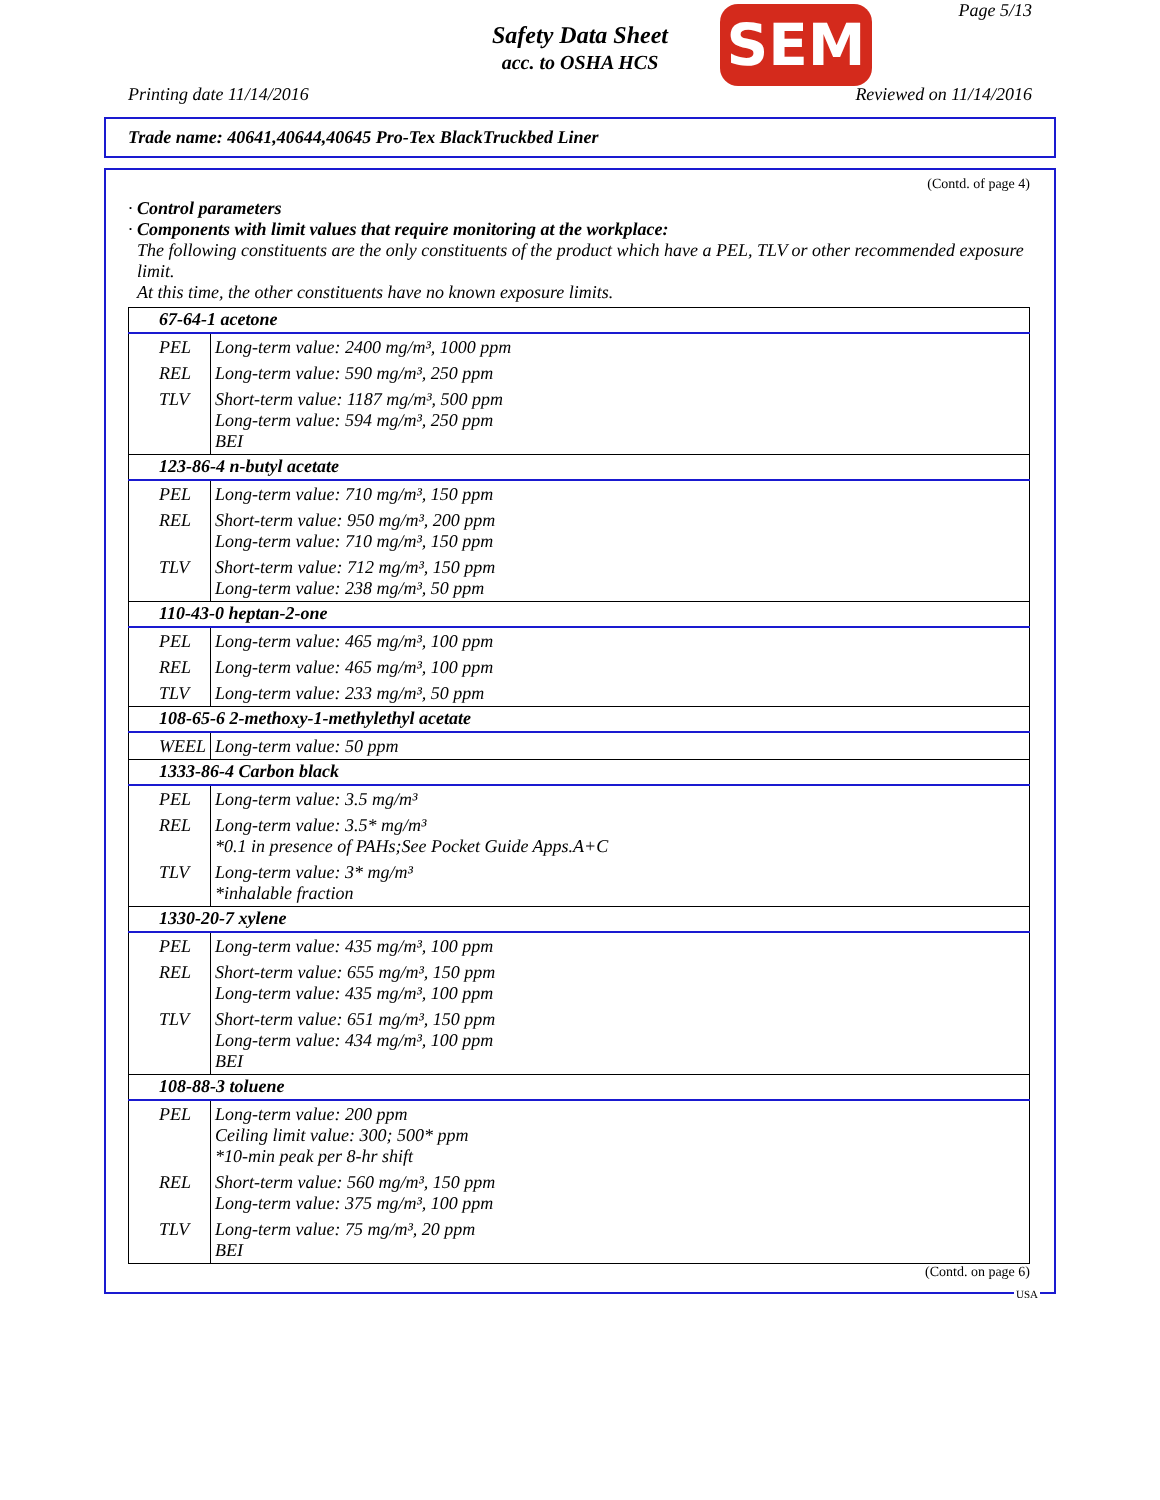Page 5/13
Safety Data Sheet
acc. to OSHA HCS
SEM
Printing date 11/14/2016 Reviewed on 11/14/2016
Trade name: 40641,40644,40645 Pro-Tex BlackTruckbed Liner
(Contd. of page 4)
· Control parameters
· Components with limit values that require monitoring at the workplace:
The following constituents are the only constituents of the product which have a PEL, TLV or other recommended exposure limit.
At this time, the other constituents have no known exposure limits.
| 67-64-1 acetone | |
| PEL | Long-term value: 2400 mg/m³, 1000 ppm |
| REL | Long-term value: 590 mg/m³, 250 ppm |
| TLV | Short-term value: 1187 mg/m³, 500 ppm Long-term value: 594 mg/m³, 250 ppm BEI |
| 123-86-4 n-butyl acetate | |
| PEL | Long-term value: 710 mg/m³, 150 ppm |
| REL | Short-term value: 950 mg/m³, 200 ppm Long-term value: 710 mg/m³, 150 ppm |
| TLV | Short-term value: 712 mg/m³, 150 ppm Long-term value: 238 mg/m³, 50 ppm |
| 110-43-0 heptan-2-one | |
| PEL | Long-term value: 465 mg/m³, 100 ppm |
| REL | Long-term value: 465 mg/m³, 100 ppm |
| TLV | Long-term value: 233 mg/m³, 50 ppm |
| 108-65-6 2-methoxy-1-methylethyl acetate | |
| WEEL | Long-term value: 50 ppm |
| 1333-86-4 Carbon black | |
| PEL | Long-term value: 3.5 mg/m³ |
| REL | Long-term value: 3.5* mg/m³ *0.1 in presence of PAHs;See Pocket Guide Apps.A+C |
| TLV | Long-term value: 3* mg/m³ *inhalable fraction |
| 1330-20-7 xylene | |
| PEL | Long-term value: 435 mg/m³, 100 ppm |
| REL | Short-term value: 655 mg/m³, 150 ppm Long-term value: 435 mg/m³, 100 ppm |
| TLV | Short-term value: 651 mg/m³, 150 ppm Long-term value: 434 mg/m³, 100 ppm BEI |
| 108-88-3 toluene | |
| PEL | Long-term value: 200 ppm Ceiling limit value: 300; 500* ppm *10-min peak per 8-hr shift |
| REL | Short-term value: 560 mg/m³, 150 ppm Long-term value: 375 mg/m³, 100 ppm |
| TLV | Long-term value: 75 mg/m³, 20 ppm BEI |
(Contd. on page 6)
USA